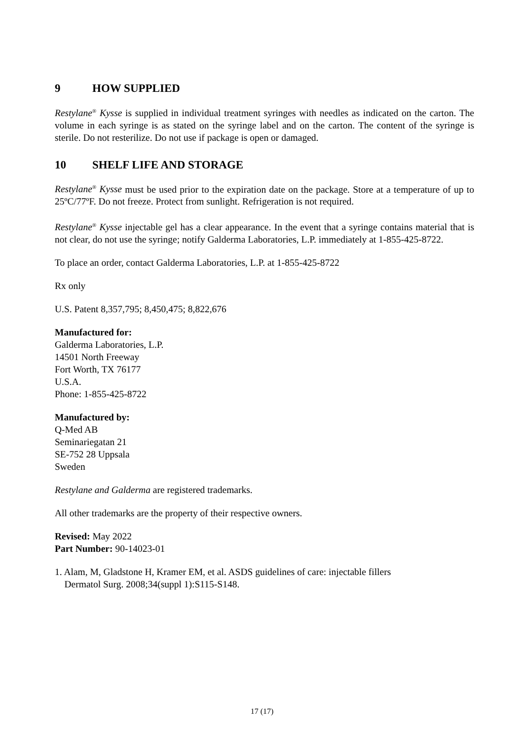9 HOW SUPPLIED
Restylane<sup>®</sup> Kysse is supplied in individual treatment syringes with needles as indicated on the carton. The volume in each syringe is as stated on the syringe label and on the carton. The content of the syringe is sterile. Do not resterilize. Do not use if package is open or damaged.
10 SHELF LIFE AND STORAGE
Restylane<sup>®</sup> Kysse must be used prior to the expiration date on the package. Store at a temperature of up to 25ºC/77ºF. Do not freeze. Protect from sunlight. Refrigeration is not required.
Restylane<sup>®</sup> Kysse injectable gel has a clear appearance. In the event that a syringe contains material that is not clear, do not use the syringe; notify Galderma Laboratories, L.P. immediately at 1-855-425-8722.
To place an order, contact Galderma Laboratories, L.P. at 1-855-425-8722
Rx only
U.S. Patent 8,357,795; 8,450,475; 8,822,676
Manufactured for:
Galderma Laboratories, L.P.
14501 North Freeway
Fort Worth, TX 76177
U.S.A.
Phone: 1-855-425-8722
Manufactured by:
Q-Med AB
Seminariegatan 21
SE-752 28 Uppsala
Sweden
Restylane and Galderma are registered trademarks.
All other trademarks are the property of their respective owners.
Revised: May 2022
Part Number: 90-14023-01
1. Alam, M, Gladstone H, Kramer EM, et al. ASDS guidelines of care: injectable fillers
Dermatol Surg. 2008;34(suppl 1):S115-S148.
17 (17)